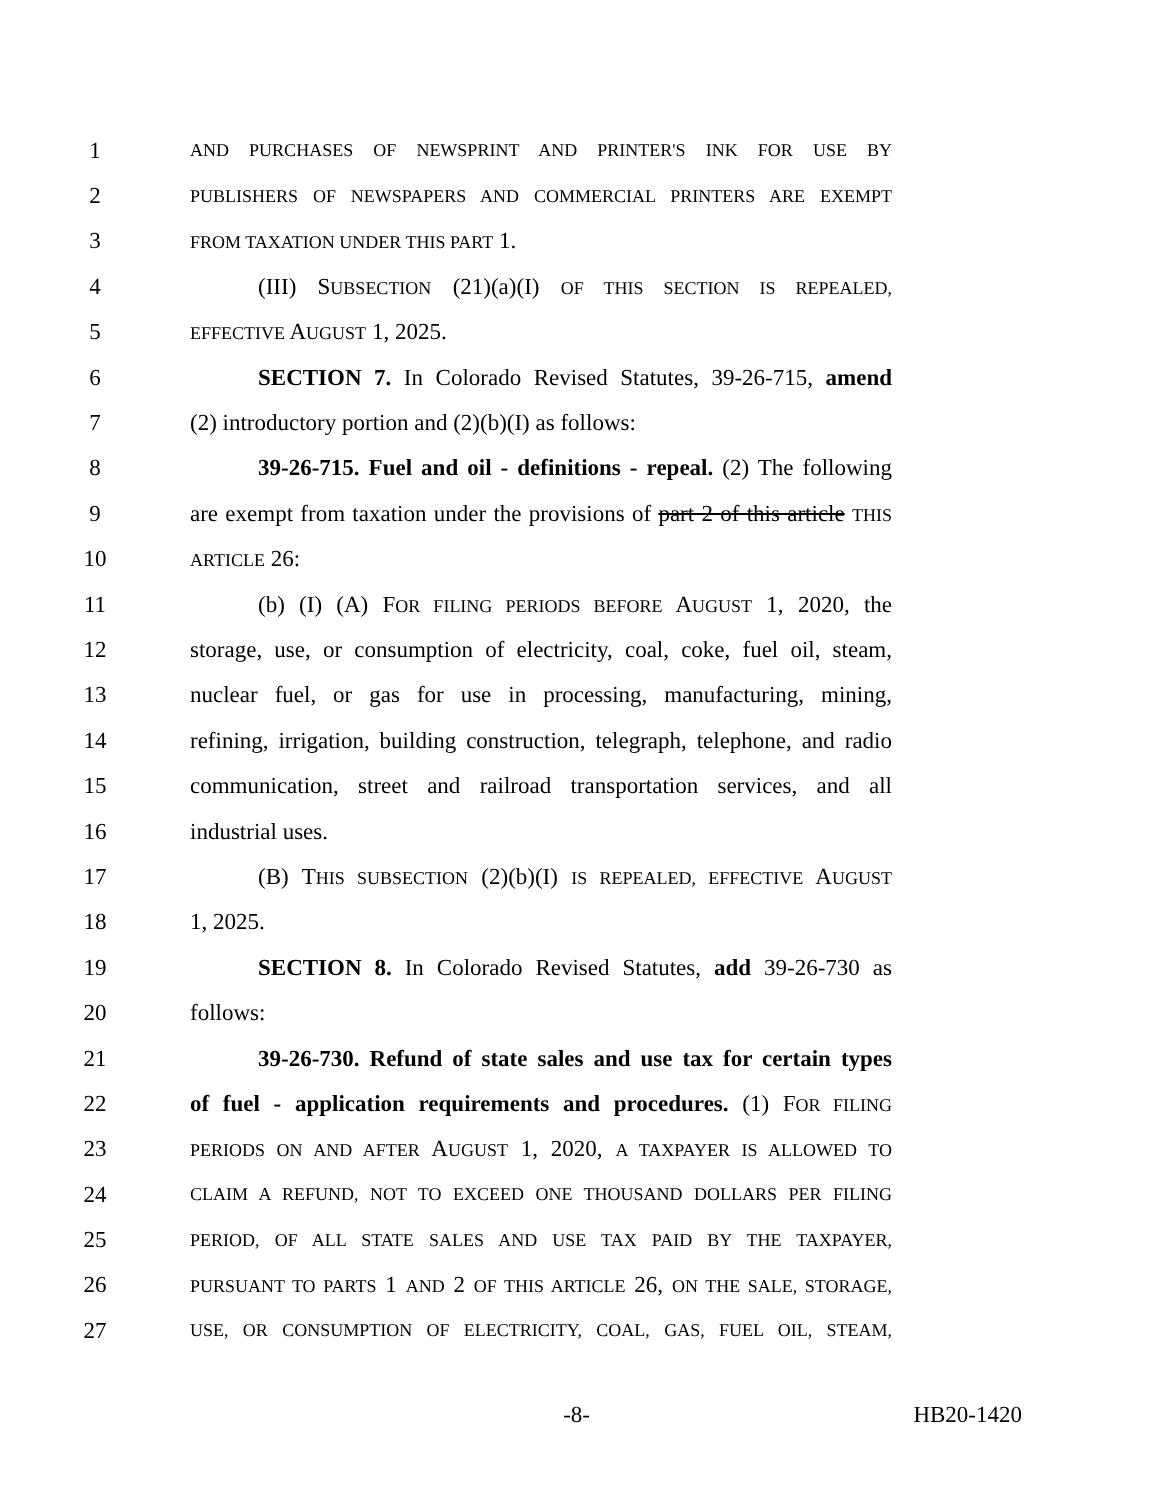1 AND PURCHASES OF NEWSPRINT AND PRINTER'S INK FOR USE BY
2 PUBLISHERS OF NEWSPAPERS AND COMMERCIAL PRINTERS ARE EXEMPT
3 FROM TAXATION UNDER THIS PART 1.
4 (III) SUBSECTION (21)(a)(I) OF THIS SECTION IS REPEALED,
5 EFFECTIVE AUGUST 1, 2025.
6 SECTION 7. In Colorado Revised Statutes, 39-26-715, amend
7 (2) introductory portion and (2)(b)(I) as follows:
8 39-26-715. Fuel and oil - definitions - repeal. (2) The following
9 are exempt from taxation under the provisions of part 2 of this article THIS
10 ARTICLE 26:
11 (b) (I) (A) FOR FILING PERIODS BEFORE AUGUST 1, 2020, the
12 storage, use, or consumption of electricity, coal, coke, fuel oil, steam,
13 nuclear fuel, or gas for use in processing, manufacturing, mining,
14 refining, irrigation, building construction, telegraph, telephone, and radio
15 communication, street and railroad transportation services, and all
16 industrial uses.
17 (B) THIS SUBSECTION (2)(b)(I) IS REPEALED, EFFECTIVE AUGUST
18 1, 2025.
19 SECTION 8. In Colorado Revised Statutes, add 39-26-730 as
20 follows:
21 39-26-730. Refund of state sales and use tax for certain types
22 of fuel - application requirements and procedures. (1) FOR FILING
23 PERIODS ON AND AFTER AUGUST 1, 2020, A TAXPAYER IS ALLOWED TO
24 CLAIM A REFUND, NOT TO EXCEED ONE THOUSAND DOLLARS PER FILING
25 PERIOD, OF ALL STATE SALES AND USE TAX PAID BY THE TAXPAYER,
26 PURSUANT TO PARTS 1 AND 2 OF THIS ARTICLE 26, ON THE SALE, STORAGE,
27 USE, OR CONSUMPTION OF ELECTRICITY, COAL, GAS, FUEL OIL, STEAM,
-8- HB20-1420